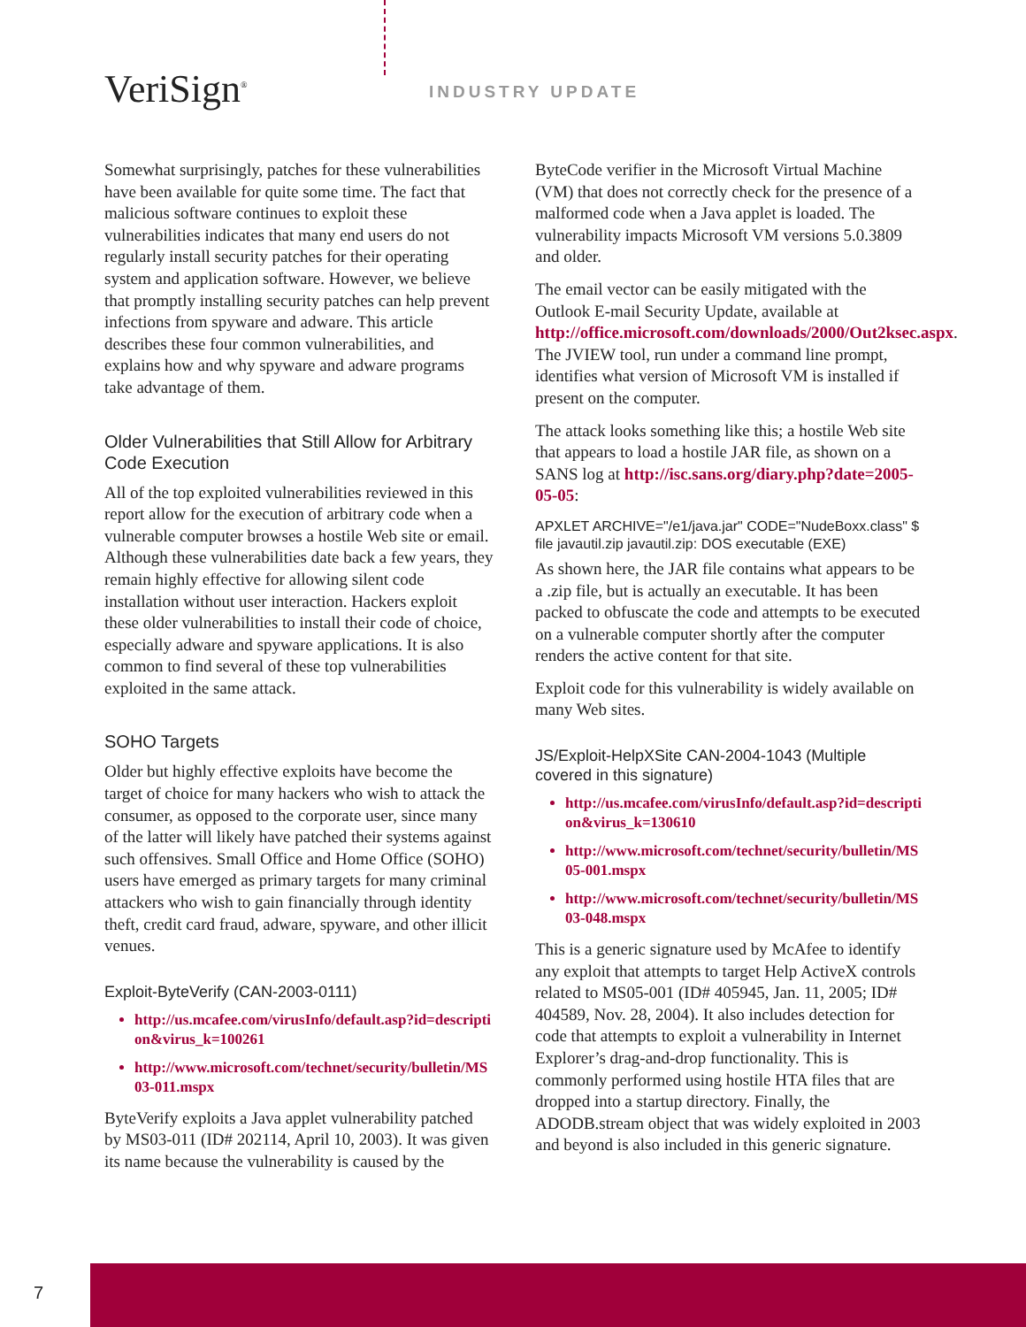VeriSign<sup>®</sup> INDUSTRY UPDATE
Somewhat surprisingly, patches for these vulnerabilities have been available for quite some time. The fact that malicious software continues to exploit these vulnerabilities indicates that many end users do not regularly install security patches for their operating system and application software. However, we believe that promptly installing security patches can help prevent infections from spyware and adware. This article describes these four common vulnerabilities, and explains how and why spyware and adware programs take advantage of them.
Older Vulnerabilities that Still Allow for Arbitrary Code Execution
All of the top exploited vulnerabilities reviewed in this report allow for the execution of arbitrary code when a vulnerable computer browses a hostile Web site or email. Although these vulnerabilities date back a few years, they remain highly effective for allowing silent code installation without user interaction. Hackers exploit these older vulnerabilities to install their code of choice, especially adware and spyware applications. It is also common to find several of these top vulnerabilities exploited in the same attack.
SOHO Targets
Older but highly effective exploits have become the target of choice for many hackers who wish to attack the consumer, as opposed to the corporate user, since many of the latter will likely have patched their systems against such offensives. Small Office and Home Office (SOHO) users have emerged as primary targets for many criminal attackers who wish to gain financially through identity theft, credit card fraud, adware, spyware, and other illicit venues.
Exploit-ByteVerify (CAN-2003-0111)
http://us.mcafee.com/virusInfo/default.asp?id=description&virus_k=100261
http://www.microsoft.com/technet/security/bulletin/MS03-011.mspx
ByteVerify exploits a Java applet vulnerability patched by MS03-011 (ID# 202114, April 10, 2003). It was given its name because the vulnerability is caused by the
ByteCode verifier in the Microsoft Virtual Machine (VM) that does not correctly check for the presence of a malformed code when a Java applet is loaded. The vulnerability impacts Microsoft VM versions 5.0.3809 and older.
The email vector can be easily mitigated with the Outlook E-mail Security Update, available at http://office.microsoft.com/downloads/2000/Out2ksec.aspx. The JVIEW tool, run under a command line prompt, identifies what version of Microsoft VM is installed if present on the computer.
The attack looks something like this; a hostile Web site that appears to load a hostile JAR file, as shown on a SANS log at http://isc.sans.org/diary.php?date=2005-05-05:
APXLET ARCHIVE="/e1/java.jar" CODE="NudeBoxx.class" $ file javautil.zip javautil.zip: DOS executable (EXE)
As shown here, the JAR file contains what appears to be a .zip file, but is actually an executable. It has been packed to obfuscate the code and attempts to be executed on a vulnerable computer shortly after the computer renders the active content for that site.
Exploit code for this vulnerability is widely available on many Web sites.
JS/Exploit-HelpXSite CAN-2004-1043 (Multiple covered in this signature)
http://us.mcafee.com/virusInfo/default.asp?id=description&virus_k=130610
http://www.microsoft.com/technet/security/bulletin/MS05-001.mspx
http://www.microsoft.com/technet/security/bulletin/MS03-048.mspx
This is a generic signature used by McAfee to identify any exploit that attempts to target Help ActiveX controls related to MS05-001 (ID# 405945, Jan. 11, 2005; ID# 404589, Nov. 28, 2004). It also includes detection for code that attempts to exploit a vulnerability in Internet Explorer’s drag-and-drop functionality. This is commonly performed using hostile HTA files that are dropped into a startup directory. Finally, the ADODB.stream object that was widely exploited in 2003 and beyond is also included in this generic signature.
7